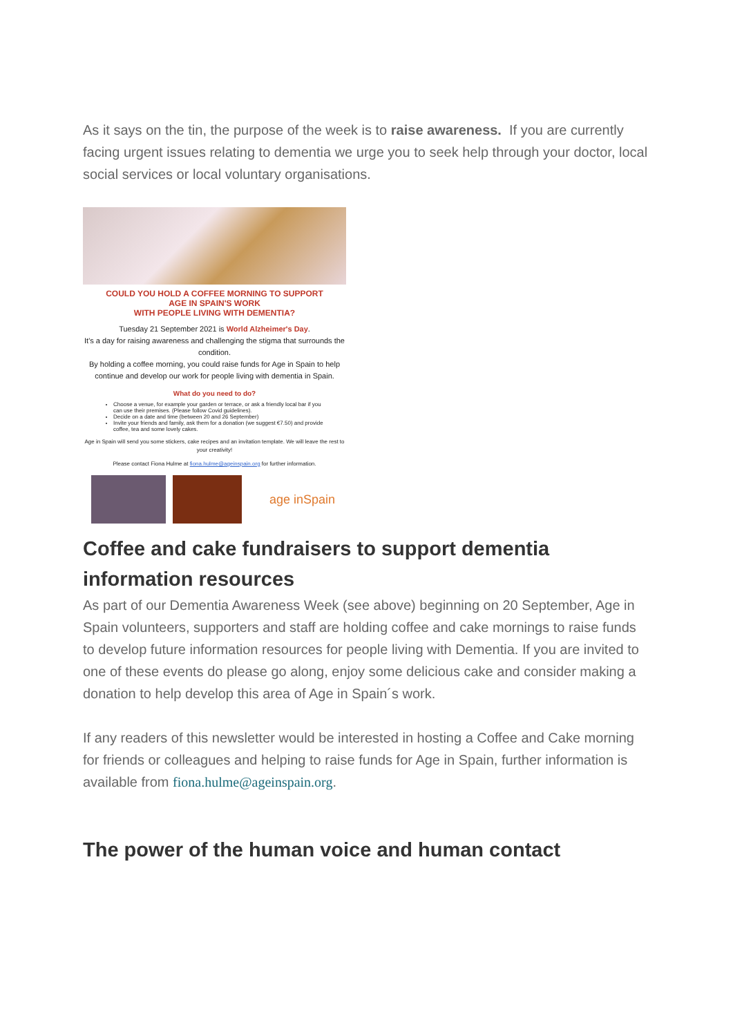As it says on the tin, the purpose of the week is to raise awareness. If you are currently facing urgent issues relating to dementia we urge you to seek help through your doctor, local social services or local voluntary organisations.
COULD YOU HOLD A COFFEE MORNING TO SUPPORT
AGE IN SPAIN'S WORK
WITH PEOPLE LIVING WITH DEMENTIA?
Tuesday 21 September 2021 is World Alzheimer's Day.
It's a day for raising awareness and challenging the stigma that surrounds the condition.
By holding a coffee morning, you could raise funds for Age in Spain to help continue and develop our work for people living with dementia in Spain.
What do you need to do?
Choose a venue, for example your garden or terrace, or ask a friendly local bar if you can use their premises. (Please follow Covid guidelines).
Decide on a date and time (between 20 and 26 September)
Invite your friends and family, ask them for a donation (we suggest €7.50) and provide coffee, tea and some lovely cakes.
Age in Spain will send you some stickers, cake recipes and an invitation template. We will leave the rest to your creativity!
Please contact Fiona Hulme at fiona.hulme@ageinspain.org for further information.
age inSpain
Coffee and cake fundraisers to support dementia information resources
As part of our Dementia Awareness Week (see above) beginning on 20 September, Age in Spain volunteers, supporters and staff are holding coffee and cake mornings to raise funds to develop future information resources for people living with Dementia. If you are invited to one of these events do please go along, enjoy some delicious cake and consider making a donation to help develop this area of Age in Spain´s work.
If any readers of this newsletter would be interested in hosting a Coffee and Cake morning for friends or colleagues and helping to raise funds for Age in Spain, further information is available from fiona.hulme@ageinspain.org.
The power of the human voice and human contact